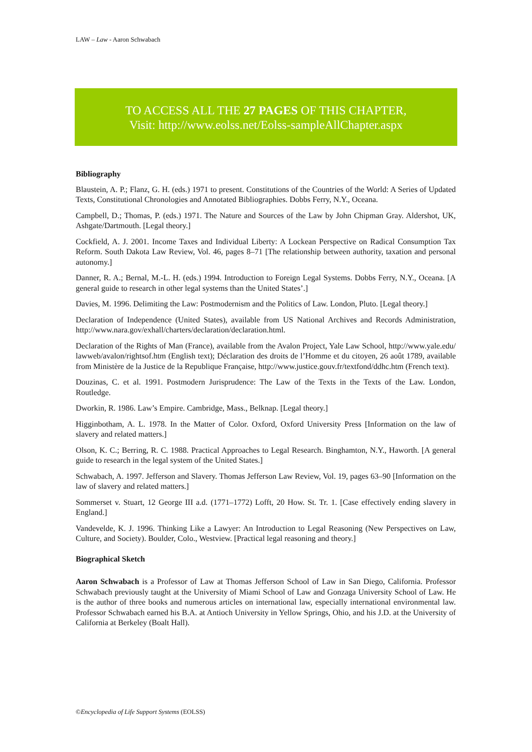LAW – Law - Aaron Schwabach
TO ACCESS ALL THE 27 PAGES OF THIS CHAPTER,
Visit: http://www.eolss.net/Eolss-sampleAllChapter.aspx
Bibliography
Blaustein, A. P.; Flanz, G. H. (eds.) 1971 to present. Constitutions of the Countries of the World: A Series of Updated Texts, Constitutional Chronologies and Annotated Bibliographies. Dobbs Ferry, N.Y., Oceana.
Campbell, D.; Thomas, P. (eds.) 1971. The Nature and Sources of the Law by John Chipman Gray. Aldershot, UK, Ashgate/Dartmouth. [Legal theory.]
Cockfield, A. J. 2001. Income Taxes and Individual Liberty: A Lockean Perspective on Radical Consumption Tax Reform. South Dakota Law Review, Vol. 46, pages 8–71 [The relationship between authority, taxation and personal autonomy.]
Danner, R. A.; Bernal, M.-L. H. (eds.) 1994. Introduction to Foreign Legal Systems. Dobbs Ferry, N.Y., Oceana. [A general guide to research in other legal systems than the United States’.]
Davies, M. 1996. Delimiting the Law: Postmodernism and the Politics of Law. London, Pluto. [Legal theory.]
Declaration of Independence (United States), available from US National Archives and Records Administration, http://www.nara.gov/exhall/charters/declaration/declaration.html.
Declaration of the Rights of Man (France), available from the Avalon Project, Yale Law School, http://www.yale.edu/ lawweb/avalon/rightsof.htm (English text); Déclaration des droits de l’Homme et du citoyen, 26 août 1789, available from Ministère de la Justice de la Republique Française, http://www.justice.gouv.fr/textfond/ddhc.htm (French text).
Douzinas, C. et al. 1991. Postmodern Jurisprudence: The Law of the Texts in the Texts of the Law. London, Routledge.
Dworkin, R. 1986. Law’s Empire. Cambridge, Mass., Belknap. [Legal theory.]
Higginbotham, A. L. 1978. In the Matter of Color. Oxford, Oxford University Press [Information on the law of slavery and related matters.]
Olson, K. C.; Berring, R. C. 1988. Practical Approaches to Legal Research. Binghamton, N.Y., Haworth. [A general guide to research in the legal system of the United States.]
Schwabach, A. 1997. Jefferson and Slavery. Thomas Jefferson Law Review, Vol. 19, pages 63–90 [Information on the law of slavery and related matters.]
Sommerset v. Stuart, 12 George III a.d. (1771–1772) Lofft, 20 How. St. Tr. 1. [Case effectively ending slavery in England.]
Vandevelde, K. J. 1996. Thinking Like a Lawyer: An Introduction to Legal Reasoning (New Perspectives on Law, Culture, and Society). Boulder, Colo., Westview. [Practical legal reasoning and theory.]
Biographical Sketch
Aaron Schwabach is a Professor of Law at Thomas Jefferson School of Law in San Diego, California. Professor Schwabach previously taught at the University of Miami School of Law and Gonzaga University School of Law. He is the author of three books and numerous articles on international law, especially international environmental law. Professor Schwabach earned his B.A. at Antioch University in Yellow Springs, Ohio, and his J.D. at the University of California at Berkeley (Boalt Hall).
©Encyclopedia of Life Support Systems (EOLSS)